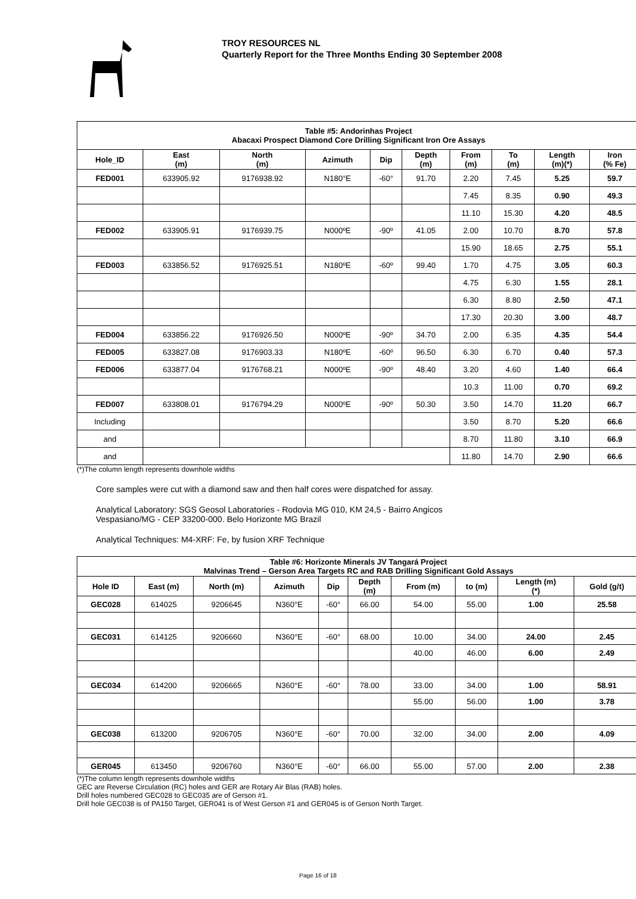TROY RESOURCES NL
Quarterly Report for the Three Months Ending 30 September 2008
| Table #5: Andorinhas Project Abacaxi Prospect Diamond Core Drilling Significant Iron Ore Assays | | | | | | | | | |
| Hole_ID | East (m) | North (m) | Azimuth | Dip | Depth (m) | From (m) | To (m) | Length (m)(*) | Iron (% Fe) |
| FED001 | 633905.92 | 9176938.92 | N180°E | -60° | 91.70 | 2.20 | 7.45 | 5.25 | 59.7 |
| | | | | | | 7.45 | 8.35 | 0.90 | 49.3 |
| | | | | | | 11.10 | 15.30 | 4.20 | 48.5 |
| FED002 | 633905.91 | 9176939.75 | N000ºE | -90º | 41.05 | 2.00 | 10.70 | 8.70 | 57.8 |
| | | | | | | 15.90 | 18.65 | 2.75 | 55.1 |
| FED003 | 633856.52 | 9176925.51 | N180ºE | -60º | 99.40 | 1.70 | 4.75 | 3.05 | 60.3 |
| | | | | | | 4.75 | 6.30 | 1.55 | 28.1 |
| | | | | | | 6.30 | 8.80 | 2.50 | 47.1 |
| | | | | | | 17.30 | 20.30 | 3.00 | 48.7 |
| FED004 | 633856.22 | 9176926.50 | N000ºE | -90º | 34.70 | 2.00 | 6.35 | 4.35 | 54.4 |
| FED005 | 633827.08 | 9176903.33 | N180ºE | -60º | 96.50 | 6.30 | 6.70 | 0.40 | 57.3 |
| FED006 | 633877.04 | 9176768.21 | N000ºE | -90º | 48.40 | 3.20 | 4.60 | 1.40 | 66.4 |
| | | | | | | 10.3 | 11.00 | 0.70 | 69.2 |
| FED007 | 633808.01 | 9176794.29 | N000ºE | -90º | 50.30 | 3.50 | 14.70 | 11.20 | 66.7 |
| Including | | | | | | 3.50 | 8.70 | 5.20 | 66.6 |
| and | | | | | | 8.70 | 11.80 | 3.10 | 66.9 |
| and | | | | | | 11.80 | 14.70 | 2.90 | 66.6 |
(*)The column length represents downhole widths
Core samples were cut with a diamond saw and then half cores were dispatched for assay.
Analytical Laboratory: SGS Geosol Laboratories - Rodovia MG 010, KM 24,5 - Bairro Angicos
Vespasiano/MG - CEP 33200-000. Belo Horizonte MG Brazil
Analytical Techniques: M4-XRF: Fe, by fusion XRF Technique
| Table #6: Horizonte Minerals JV Tangará Project Malvinas Trend – Gerson Area Targets RC and RAB Drilling Significant Gold Assays | | | | | | | | | |
| Hole ID | East (m) | North (m) | Azimuth | Dip | Depth (m) | From (m) | to (m) | Length (m) (*) | Gold (g/t) |
| GEC028 | 614025 | 9206645 | N360°E | -60° | 66.00 | 54.00 | 55.00 | 1.00 | 25.58 |
| GEC031 | 614125 | 9206660 | N360°E | -60° | 68.00 | 10.00 | 34.00 | 24.00 | 2.45 |
| | | | | | | 40.00 | 46.00 | 6.00 | 2.49 |
| GEC034 | 614200 | 9206665 | N360°E | -60° | 78.00 | 33.00 | 34.00 | 1.00 | 58.91 |
| | | | | | | 55.00 | 56.00 | 1.00 | 3.78 |
| GEC038 | 613200 | 9206705 | N360°E | -60° | 70.00 | 32.00 | 34.00 | 2.00 | 4.09 |
| GER045 | 613450 | 9206760 | N360°E | -60° | 66.00 | 55.00 | 57.00 | 2.00 | 2.38 |
(*)The column length represents downhole widths
GEC are Reverse Circulation (RC) holes and GER are Rotary Air Blas (RAB) holes.
Drill holes numbered GEC028 to GEC035 are of Gerson #1.
Drill hole GEC038 is of PA150 Target, GER041 is of West Gerson #1 and GER045 is of Gerson North Target.
Page 16 of 18